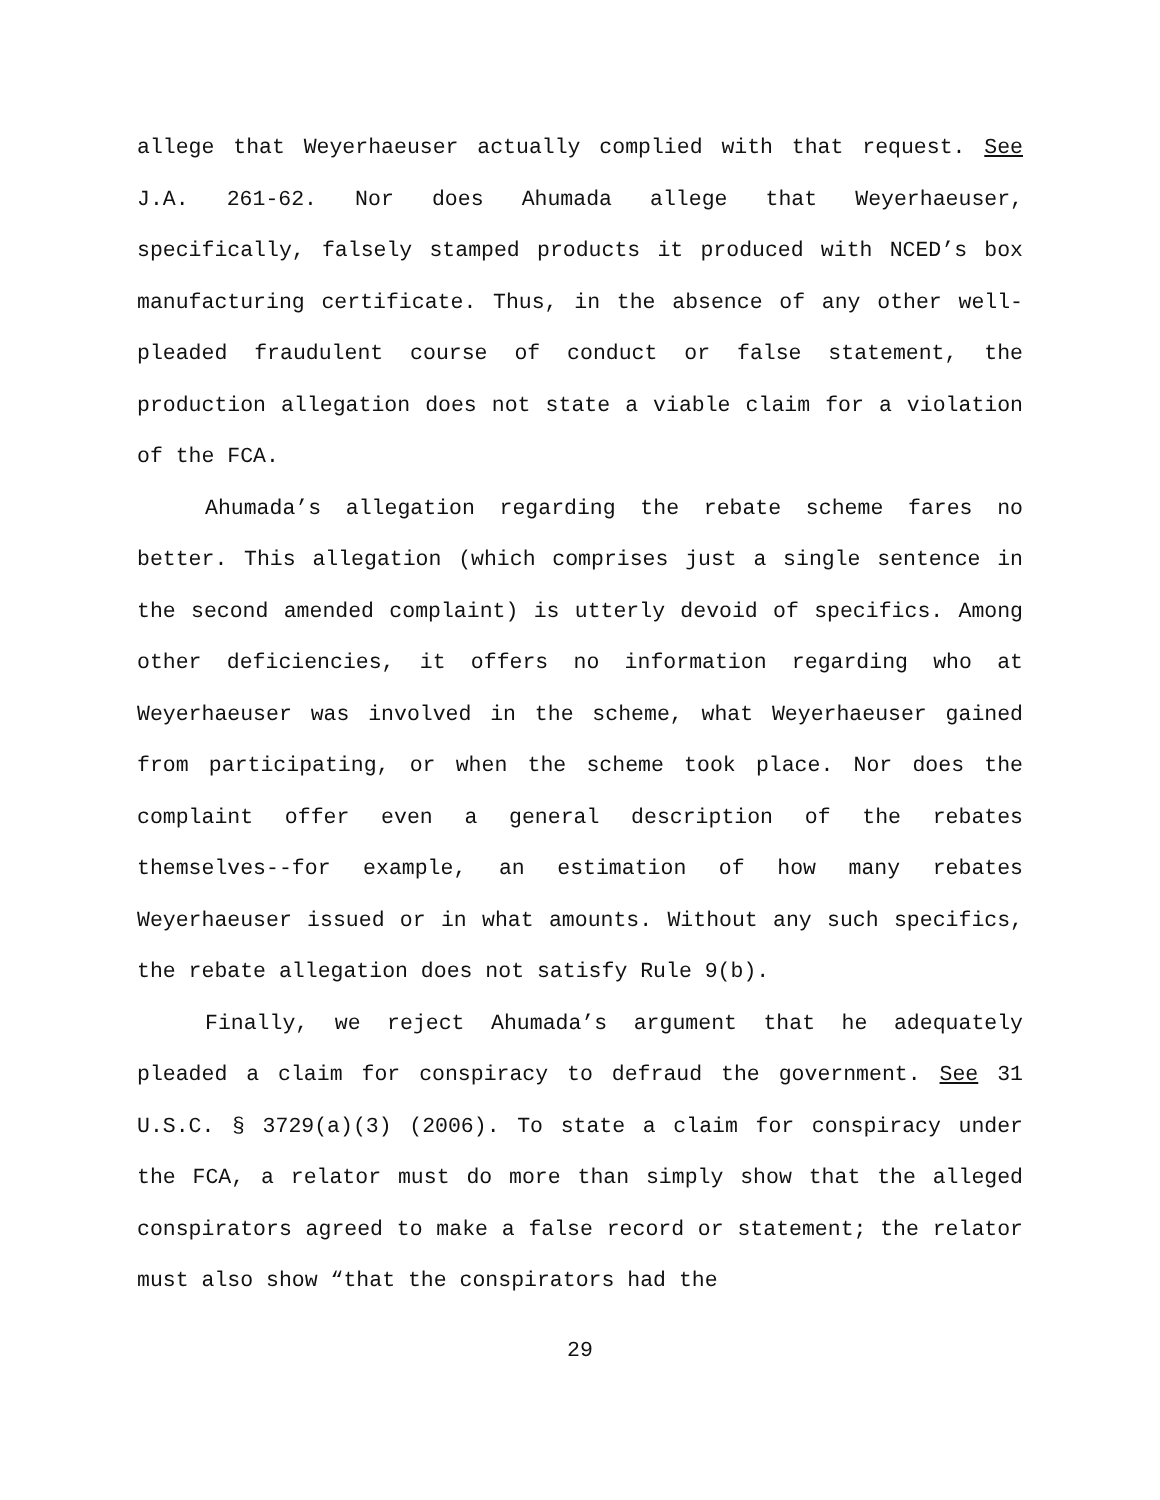allege that Weyerhaeuser actually complied with that request. See J.A. 261-62. Nor does Ahumada allege that Weyerhaeuser, specifically, falsely stamped products it produced with NCED’s box manufacturing certificate. Thus, in the absence of any other well-pleaded fraudulent course of conduct or false statement, the production allegation does not state a viable claim for a violation of the FCA.
Ahumada’s allegation regarding the rebate scheme fares no better. This allegation (which comprises just a single sentence in the second amended complaint) is utterly devoid of specifics. Among other deficiencies, it offers no information regarding who at Weyerhaeuser was involved in the scheme, what Weyerhaeuser gained from participating, or when the scheme took place. Nor does the complaint offer even a general description of the rebates themselves--for example, an estimation of how many rebates Weyerhaeuser issued or in what amounts. Without any such specifics, the rebate allegation does not satisfy Rule 9(b).
Finally, we reject Ahumada’s argument that he adequately pleaded a claim for conspiracy to defraud the government. See 31 U.S.C. § 3729(a)(3) (2006). To state a claim for conspiracy under the FCA, a relator must do more than simply show that the alleged conspirators agreed to make a false record or statement; the relator must also show “that the conspirators had the
29